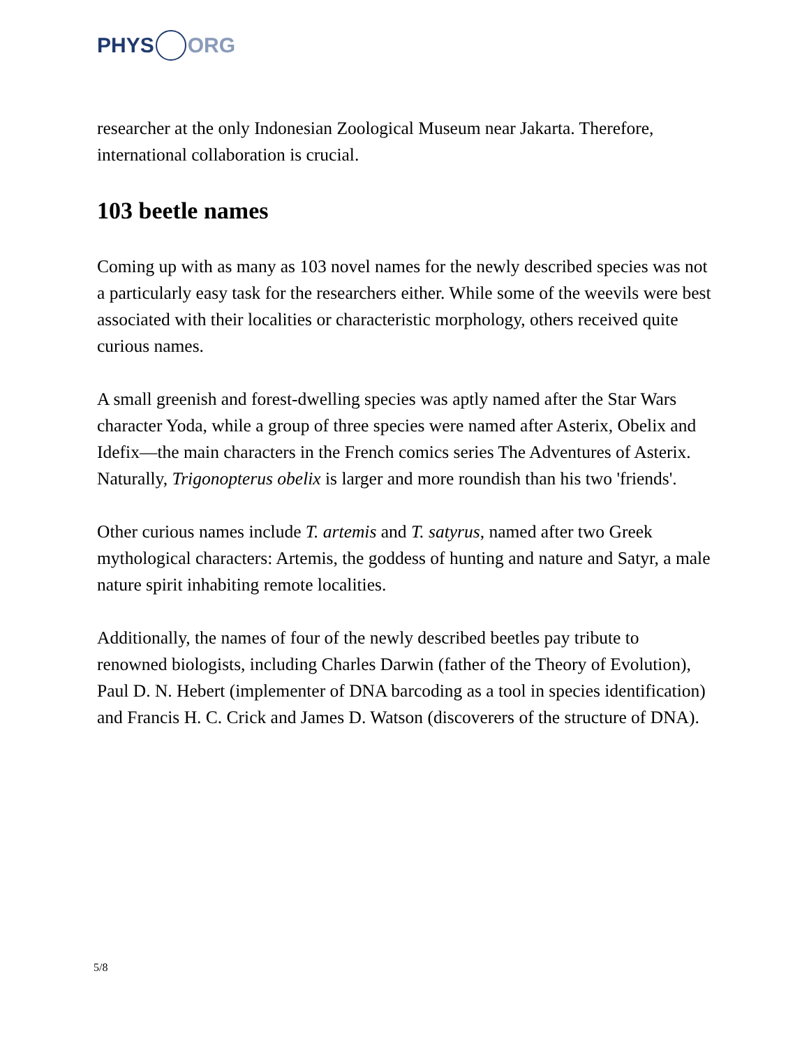PHYS ORG
researcher at the only Indonesian Zoological Museum near Jakarta. Therefore, international collaboration is crucial.
103 beetle names
Coming up with as many as 103 novel names for the newly described species was not a particularly easy task for the researchers either. While some of the weevils were best associated with their localities or characteristic morphology, others received quite curious names.
A small greenish and forest-dwelling species was aptly named after the Star Wars character Yoda, while a group of three species were named after Asterix, Obelix and Idefix—the main characters in the French comics series The Adventures of Asterix. Naturally, Trigonopterus obelix is larger and more roundish than his two 'friends'.
Other curious names include T. artemis and T. satyrus, named after two Greek mythological characters: Artemis, the goddess of hunting and nature and Satyr, a male nature spirit inhabiting remote localities.
Additionally, the names of four of the newly described beetles pay tribute to renowned biologists, including Charles Darwin (father of the Theory of Evolution), Paul D. N. Hebert (implementer of DNA barcoding as a tool in species identification) and Francis H. C. Crick and James D. Watson (discoverers of the structure of DNA).
5/8